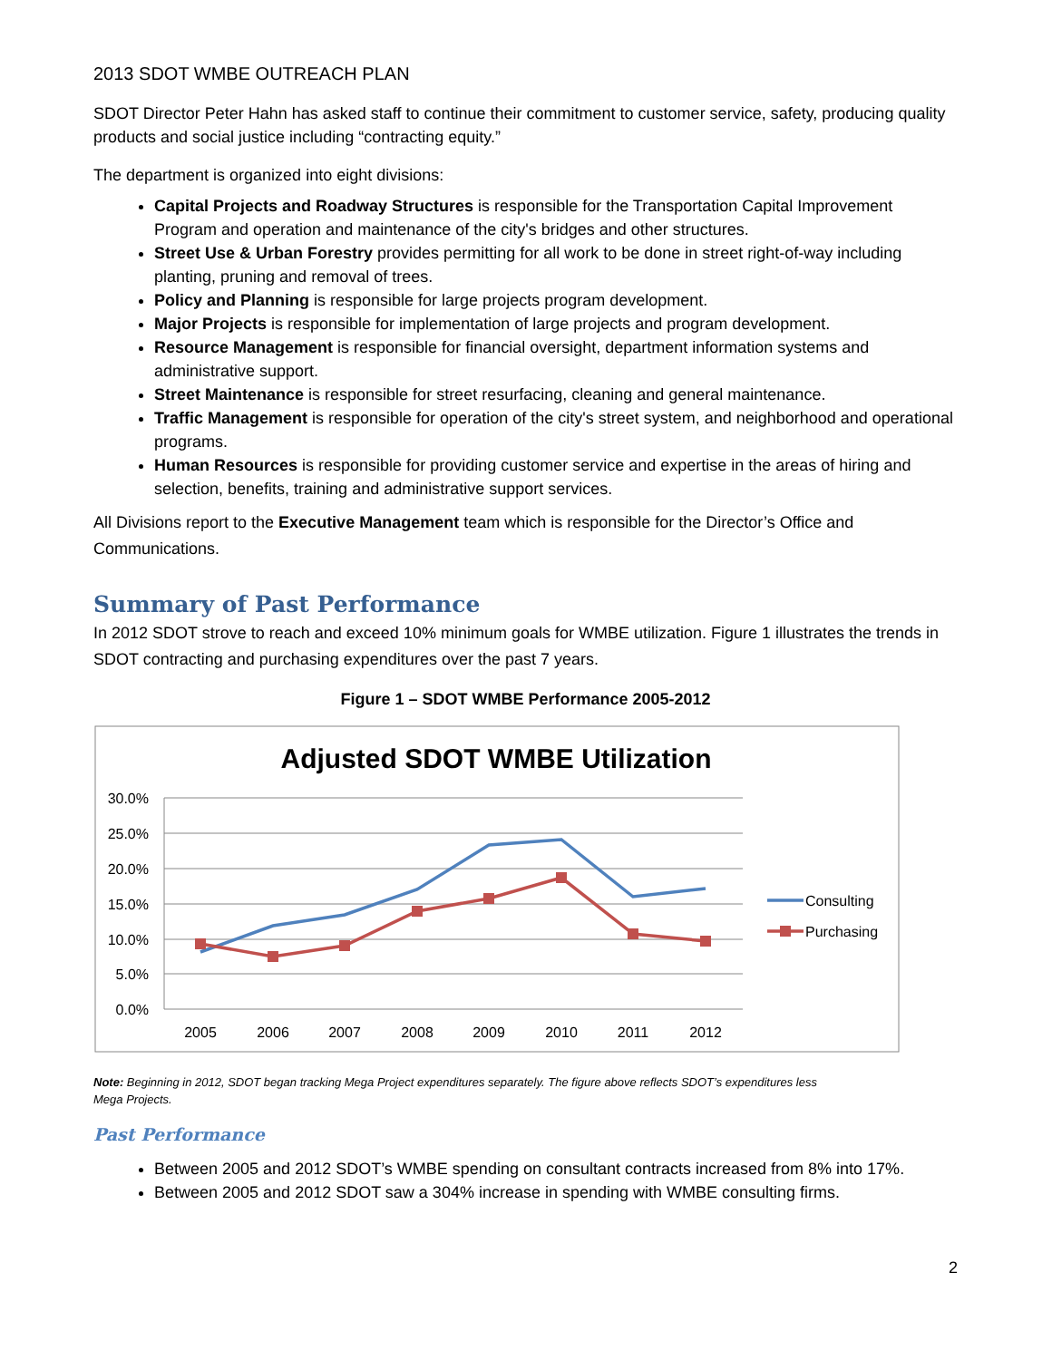2013 SDOT WMBE OUTREACH PLAN
SDOT Director Peter Hahn has asked staff to continue their commitment to customer service, safety, producing quality products and social justice including “contracting equity.”
The department is organized into eight divisions:
Capital Projects and Roadway Structures is responsible for the Transportation Capital Improvement Program and operation and maintenance of the city's bridges and other structures.
Street Use & Urban Forestry provides permitting for all work to be done in street right-of-way including planting, pruning and removal of trees.
Policy and Planning is responsible for large projects program development.
Major Projects is responsible for implementation of large projects and program development.
Resource Management is responsible for financial oversight, department information systems and administrative support.
Street Maintenance is responsible for street resurfacing, cleaning and general maintenance.
Traffic Management is responsible for operation of the city's street system, and neighborhood and operational programs.
Human Resources is responsible for providing customer service and expertise in the areas of hiring and selection, benefits, training and administrative support services.
All Divisions report to the Executive Management team which is responsible for the Director’s Office and Communications.
Summary of Past Performance
In 2012 SDOT strove to reach and exceed 10% minimum goals for WMBE utilization. Figure 1 illustrates the trends in SDOT contracting and purchasing expenditures over the past 7 years.
Figure 1 – SDOT WMBE Performance 2005-2012
Adjusted SDOT WMBE Utilization
30.0%
25.0%
20.0%
15.0%
10.0%
5.0%
0.0%
2005
2006
2007
2008
2009
2010
2011
2012
Consulting
Purchasing
Note: Beginning in 2012, SDOT began tracking Mega Project expenditures separately. The figure above reflects SDOT’s expenditures less Mega Projects.
Past Performance
Between 2005 and 2012 SDOT’s WMBE spending on consultant contracts increased from 8% into 17%.
Between 2005 and 2012 SDOT saw a 304% increase in spending with WMBE consulting firms.
2